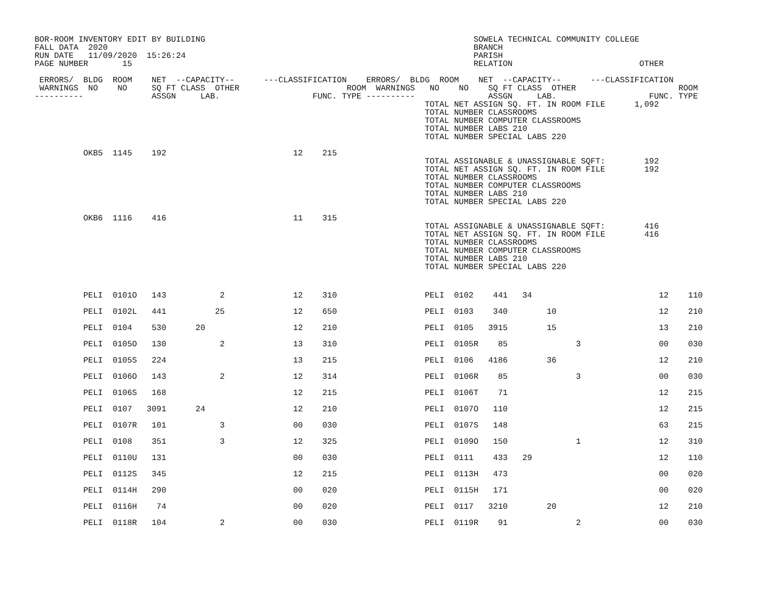BOR-ROOM INVENTORY EDIT BY BUILDING                                                       SOWELA TECHNICAL COMMUNITY COLLEGE
FALL DATA  2020                                                                           BRANCH
RUN DATE   11/09/2020  15:26:24                                                           PARISH
PAGE NUMBER       15                                                                      RELATION                          OTHER

 ERRORS/  BLDG  ROOM    NET  --CAPACITY--      ---CLASSIFICATION    ERRORS/  BLDG  ROOM    NET  --CAPACITY--      ---CLASSIFICATION
 WARNINGS  NO    NO     SQ FT CLASS  OTHER                      ROOM  WARNINGS   NO    NO    SQ FT CLASS  OTHER                     ROOM
----------              ASSGN     LAB.                   FUNC. TYPE ----------               ASSGN     LAB.                   FUNC. TYPE
                                                                                TOTAL NET ASSIGN SQ. FT. IN ROOM FILE      1,092
                                                                                TOTAL NUMBER CLASSROOMS
                                                                                TOTAL NUMBER COMPUTER CLASSROOMS
                                                                                TOTAL NUMBER LABS 210
                                                                                TOTAL NUMBER SPECIAL LABS 220

          OKB5  1145    192                          12    215
                                                                                TOTAL ASSIGNABLE & UNASSIGNABLE SQFT:        192
                                                                                TOTAL NET ASSIGN SQ. FT. IN ROOM FILE        192
                                                                                TOTAL NUMBER CLASSROOMS
                                                                                TOTAL NUMBER COMPUTER CLASSROOMS
                                                                                TOTAL NUMBER LABS 210
                                                                                TOTAL NUMBER SPECIAL LABS 220

          OKB6  1116    416                          11    315
                                                                                TOTAL ASSIGNABLE & UNASSIGNABLE SQFT:        416
                                                                                TOTAL NET ASSIGN SQ. FT. IN ROOM FILE        416
                                                                                TOTAL NUMBER CLASSROOMS
                                                                                TOTAL NUMBER COMPUTER CLASSROOMS
                                                                                TOTAL NUMBER LABS 210
                                                                                TOTAL NUMBER SPECIAL LABS 220

          PELI  0101O   143           2              12    310                  PELI  0102    441   34                          12    110
          PELI  0102L   441          25              12    650                  PELI  0103    340        10                     12    210
          PELI  0104    530      20                  12    210                  PELI  0105   3915        15                     13    210
          PELI  0105O   130           2              13    310                  PELI  0105R    85              3                00    030
          PELI  0105S   224                          13    215                  PELI  0106   4186        36                     12    210
          PELI  0106O   143           2              12    314                  PELI  0106R    85              3                00    030
          PELI  0106S   168                          12    215                  PELI  0106T    71                               12    215
          PELI  0107   3091      24                  12    210                  PELI  0107O   110                               12    215
          PELI  0107R   101           3              00    030                  PELI  0107S   148                               63    215
          PELI  0108    351           3              12    325                  PELI  0109O   150              1                12    310
          PELI  0110U   131                          00    030                  PELI  0111    433   29                          12    110
          PELI  0112S   345                          12    215                  PELI  0113H   473                               00    020
          PELI  0114H   290                          00    020                  PELI  0115H   171                               00    020
          PELI  0116H    74                          00    020                  PELI  0117   3210        20                     12    210
          PELI  0118R   104           2              00    030                  PELI  0119R    91              2                00    030